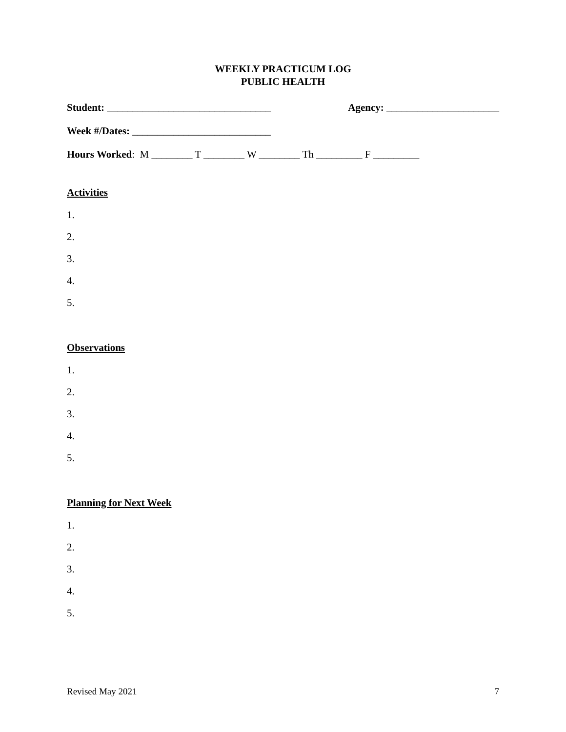WEEKLY PRACTICUM LOG
PUBLIC HEALTH
Student: ________________________________ Agency: ______________________
Week #/Dates: ___________________________
Hours Worked: M ________ T ________ W ________ Th _________ F _________
Activities
1.
2.
3.
4.
5.
Observations
1.
2.
3.
4.
5.
Planning for Next Week
1.
2.
3.
4.
5.
Revised May 2021 7